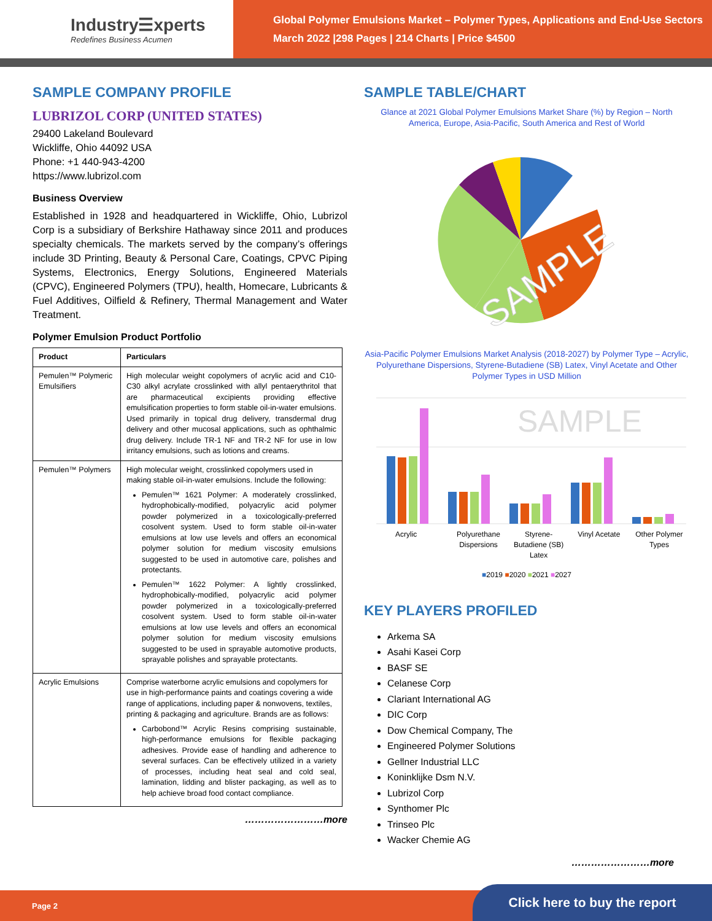Industry☰xperts
Redefines Business Acumen
Global Polymer Emulsions Market – Polymer Types, Applications and End-Use Sectors
March 2022 |298 Pages | 214 Charts | Price $4500
SAMPLE COMPANY PROFILE
LUBRIZOL CORP (UNITED STATES)
29400 Lakeland Boulevard
Wickliffe, Ohio 44092 USA
Phone: +1 440-943-4200
https://www.lubrizol.com
Business Overview
Established in 1928 and headquartered in Wickliffe, Ohio, Lubrizol Corp is a subsidiary of Berkshire Hathaway since 2011 and produces specialty chemicals. The markets served by the company’s offerings include 3D Printing, Beauty & Personal Care, Coatings, CPVC Piping Systems, Electronics, Energy Solutions, Engineered Materials (CPVC), Engineered Polymers (TPU), health, Homecare, Lubricants & Fuel Additives, Oilfield & Refinery, Thermal Management and Water Treatment.
Polymer Emulsion Product Portfolio
| Product | Particulars |
| --- | --- |
| Pemulen™ Polymeric Emulsifiers | High molecular weight copolymers of acrylic acid and C10-C30 alkyl acrylate crosslinked with allyl pentaerythritol that are pharmaceutical excipients providing effective emulsification properties to form stable oil-in-water emulsions. Used primarily in topical drug delivery, transdermal drug delivery and other mucosal applications, such as ophthalmic drug delivery. Include TR-1 NF and TR-2 NF for use in low irritancy emulsions, such as lotions and creams. |
| Pemulen™ Polymers | High molecular weight, crosslinked copolymers used in making stable oil-in-water emulsions. Include the following: Pemulen™ 1621 Polymer: A moderately crosslinked, hydrophobically-modified, polyacrylic acid polymer powder polymerized in a toxicologically-preferred cosolvent system. Used to form stable oil-in-water emulsions at low use levels and offers an economical polymer solution for medium viscosity emulsions suggested to be used in automotive care, polishes and protectants. Pemulen™ 1622 Polymer: A lightly crosslinked, hydrophobically-modified, polyacrylic acid polymer powder polymerized in a toxicologically-preferred cosolvent system. Used to form stable oil-in-water emulsions at low use levels and offers an economical polymer solution for medium viscosity emulsions suggested to be used in sprayable automotive products, sprayable polishes and sprayable protectants. |
| Acrylic Emulsions | Comprise waterborne acrylic emulsions and copolymers for use in high-performance paints and coatings covering a wide range of applications, including paper & nonwovens, textiles, printing & packaging and agriculture. Brands are as follows: Carbobond™ Acrylic Resins comprising sustainable, high-performance emulsions for flexible packaging adhesives. Provide ease of handling and adherence to several surfaces. Can be effectively utilized in a variety of processes, including heat seal and cold seal, lamination, lidding and blister packaging, as well as to help achieve broad food contact compliance. |
……………………more
SAMPLE TABLE/CHART
Glance at 2021 Global Polymer Emulsions Market Share (%) by Region – North America, Europe, Asia-Pacific, South America and Rest of World
SAMPLE
Asia-Pacific Polymer Emulsions Market Analysis (2018-2027) by Polymer Type – Acrylic, Polyurethane Dispersions, Styrene-Butadiene (SB) Latex, Vinyl Acetate and Other Polymer Types in USD Million
SAMPLE
Acrylic Polyurethane Dispersions Styrene-Butadiene (SB) Latex Vinyl Acetate Other Polymer Types
■2019 ■2020 ■2021 ■2027
KEY PLAYERS PROFILED
Arkema SA
Asahi Kasei Corp
BASF SE
Celanese Corp
Clariant International AG
DIC Corp
Dow Chemical Company, The
Engineered Polymer Solutions
Gellner Industrial LLC
Koninklijke Dsm N.V.
Lubrizol Corp
Synthomer Plc
Trinseo Plc
Wacker Chemie AG
……………………more
Page 2
Click here to buy the report